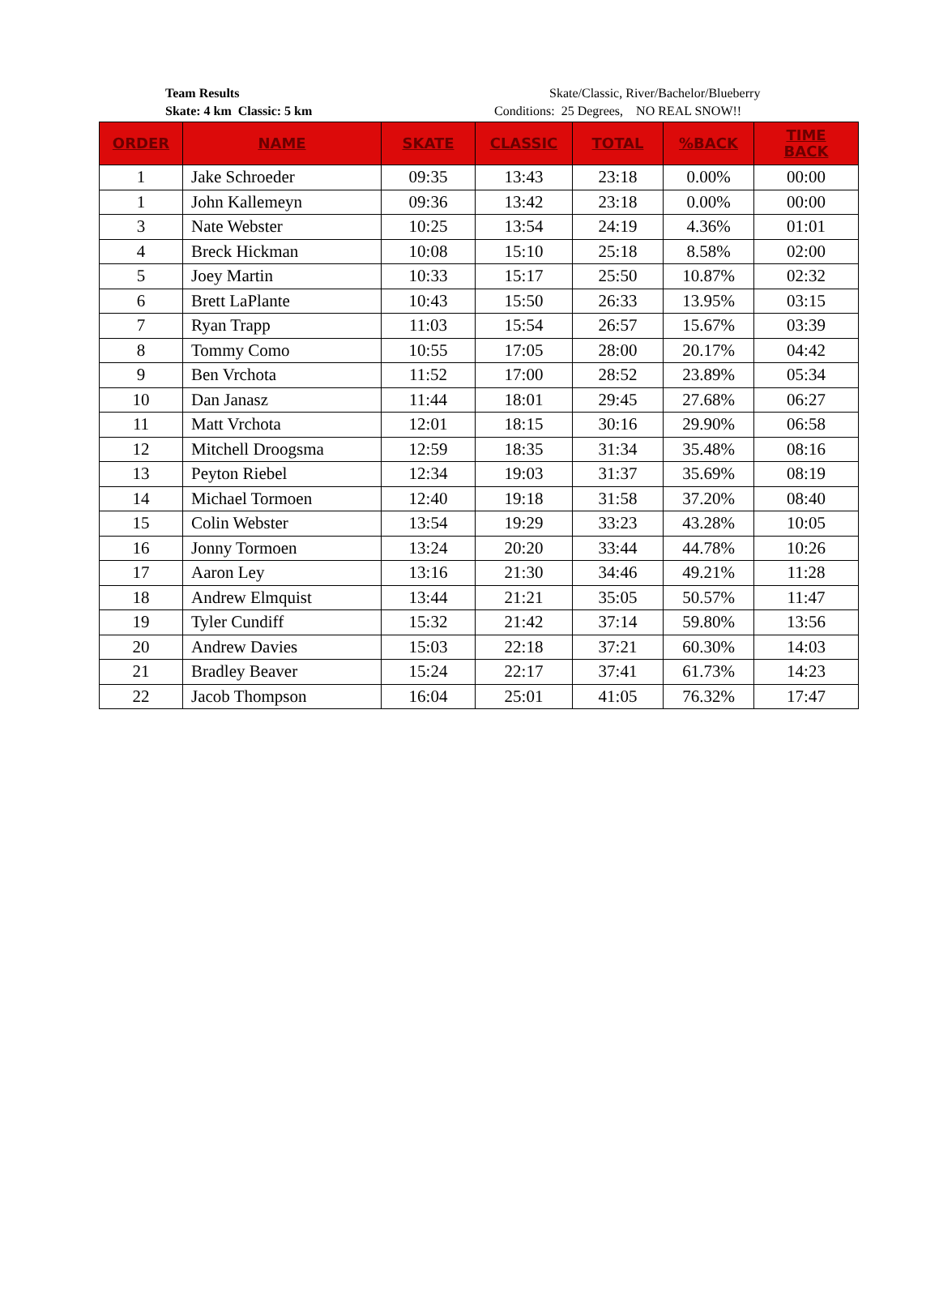Team Results
Skate: 4 km Classic: 5 km
Skate/Classic, River/Bachelor/Blueberry
Conditions: 25 Degrees, NO REAL SNOW!!
| ORDER | NAME | SKATE | CLASSIC | TOTAL | %BACK | TIME BACK |
| --- | --- | --- | --- | --- | --- | --- |
| 1 | Jake Schroeder | 09:35 | 13:43 | 23:18 | 0.00% | 00:00 |
| 1 | John Kallemeyn | 09:36 | 13:42 | 23:18 | 0.00% | 00:00 |
| 3 | Nate Webster | 10:25 | 13:54 | 24:19 | 4.36% | 01:01 |
| 4 | Breck Hickman | 10:08 | 15:10 | 25:18 | 8.58% | 02:00 |
| 5 | Joey Martin | 10:33 | 15:17 | 25:50 | 10.87% | 02:32 |
| 6 | Brett LaPlante | 10:43 | 15:50 | 26:33 | 13.95% | 03:15 |
| 7 | Ryan Trapp | 11:03 | 15:54 | 26:57 | 15.67% | 03:39 |
| 8 | Tommy Como | 10:55 | 17:05 | 28:00 | 20.17% | 04:42 |
| 9 | Ben Vrchota | 11:52 | 17:00 | 28:52 | 23.89% | 05:34 |
| 10 | Dan Janasz | 11:44 | 18:01 | 29:45 | 27.68% | 06:27 |
| 11 | Matt Vrchota | 12:01 | 18:15 | 30:16 | 29.90% | 06:58 |
| 12 | Mitchell Droogsma | 12:59 | 18:35 | 31:34 | 35.48% | 08:16 |
| 13 | Peyton Riebel | 12:34 | 19:03 | 31:37 | 35.69% | 08:19 |
| 14 | Michael Tormoen | 12:40 | 19:18 | 31:58 | 37.20% | 08:40 |
| 15 | Colin Webster | 13:54 | 19:29 | 33:23 | 43.28% | 10:05 |
| 16 | Jonny Tormoen | 13:24 | 20:20 | 33:44 | 44.78% | 10:26 |
| 17 | Aaron Ley | 13:16 | 21:30 | 34:46 | 49.21% | 11:28 |
| 18 | Andrew Elmquist | 13:44 | 21:21 | 35:05 | 50.57% | 11:47 |
| 19 | Tyler Cundiff | 15:32 | 21:42 | 37:14 | 59.80% | 13:56 |
| 20 | Andrew Davies | 15:03 | 22:18 | 37:21 | 60.30% | 14:03 |
| 21 | Bradley Beaver | 15:24 | 22:17 | 37:41 | 61.73% | 14:23 |
| 22 | Jacob Thompson | 16:04 | 25:01 | 41:05 | 76.32% | 17:47 |